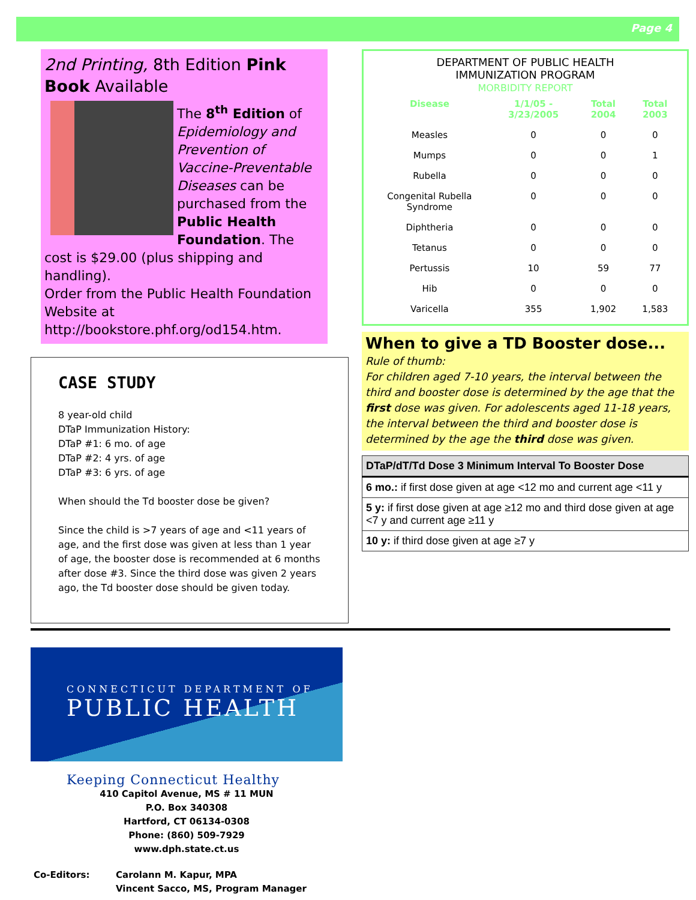Page 4
2nd Printing, 8th Edition Pink Book Available
The 8<sup>th</sup> Edition of Epidemiology and Prevention of Vaccine-Preventable Diseases can be purchased from the Public Health Foundation. The cost is $29.00 (plus shipping and handling).
Order from the Public Health Foundation Website at http://bookstore.phf.org/od154.htm.
CASE STUDY
8 year-old child
DTaP Immunization History:
DTaP #1: 6 mo. of age
DTaP #2: 4 yrs. of age
DTaP #3: 6 yrs. of age
When should the Td booster dose be given?
Since the child is >7 years of age and <11 years of age, and the first dose was given at less than 1 year of age, the booster dose is recommended at 6 months after dose #3. Since the third dose was given 2 years ago, the Td booster dose should be given today.
DEPARTMENT OF PUBLIC HEALTH
IMMUNIZATION PROGRAM
MORBIDITY REPORT
| Disease | 1/1/05 - 3/23/2005 | Total 2004 | Total 2003 |
| --- | --- | --- | --- |
| Measles | 0 | 0 | 0 |
| Mumps | 0 | 0 | 1 |
| Rubella | 0 | 0 | 0 |
| Congenital Rubella Syndrome | 0 | 0 | 0 |
| Diphtheria | 0 | 0 | 0 |
| Tetanus | 0 | 0 | 0 |
| Pertussis | 10 | 59 | 77 |
| Hib | 0 | 0 | 0 |
| Varicella | 355 | 1,902 | 1,583 |
When to give a TD Booster dose...
Rule of thumb:
For children aged 7-10 years, the interval between the third and booster dose is determined by the age that the first dose was given. For adolescents aged 11-18 years, the interval between the third and booster dose is determined by the age the third dose was given.
| DTaP/dT/Td Dose 3 Minimum Interval To Booster Dose |
| --- |
| 6 mo.: if first dose given at age <12 mo and current age <11 y |
| 5 y: if first dose given at age ≥12 mo and third dose given at age <7 y and current age ≥11 y |
| 10 y: if third dose given at age ≥7 y |
CONNECTICUT DEPARTMENT OF
PUBLIC HEALTH
Keeping Connecticut Healthy
410 Capitol Avenue, MS # 11 MUN
P.O. Box 340308
Hartford, CT 06134-0308
Phone: (860) 509-7929
www.dph.state.ct.us
Co-Editors: Carolann M. Kapur, MPA
Vincent Sacco, MS, Program Manager